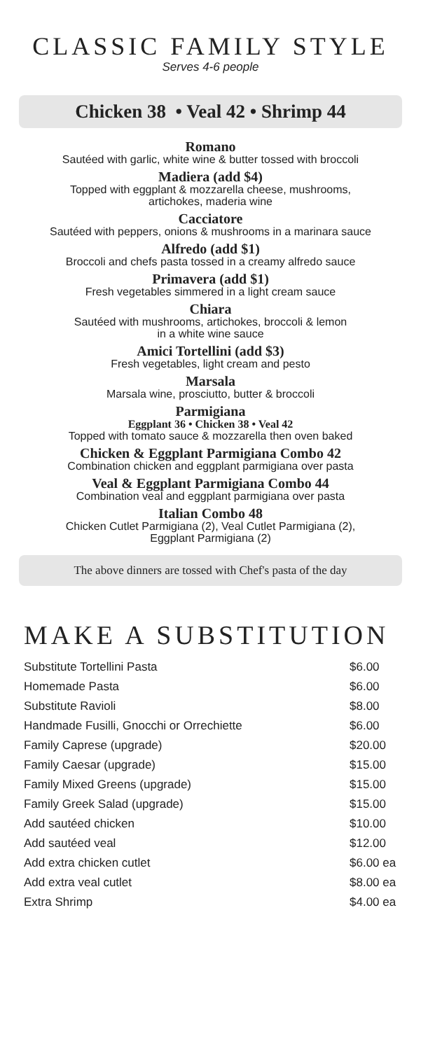CLASSIC FAMILY STYLE
Serves 4-6 people
Chicken 38 • Veal 42 • Shrimp 44
Romano
Sautéed with garlic, white wine & butter tossed with broccoli
Madiera (add $4)
Topped with eggplant & mozzarella cheese, mushrooms,
artichokes, maderia wine
Cacciatore
Sautéed with peppers, onions & mushrooms in a marinara sauce
Alfredo (add $1)
Broccoli and chefs pasta tossed in a creamy alfredo sauce
Primavera (add $1)
Fresh vegetables simmered in a light cream sauce
Chiara
Sautéed with mushrooms, artichokes, broccoli & lemon
in a white wine sauce
Amici Tortellini (add $3)
Fresh vegetables, light cream and pesto
Marsala
Marsala wine, prosciutto, butter & broccoli
Parmigiana
Eggplant 36 • Chicken 38 • Veal 42
Topped with tomato sauce & mozzarella then oven baked
Chicken & Eggplant Parmigiana Combo 42
Combination chicken and eggplant parmigiana over pasta
Veal & Eggplant Parmigiana Combo 44
Combination veal and eggplant parmigiana over pasta
Italian Combo 48
Chicken Cutlet Parmigiana (2), Veal Cutlet Parmigiana (2),
Eggplant Parmigiana (2)
The above dinners are tossed with Chef's pasta of the day
MAKE A SUBSTITUTION
| Substitute Tortellini Pasta | $6.00 |
| Homemade Pasta | $6.00 |
| Substitute Ravioli | $8.00 |
| Handmade Fusilli, Gnocchi or Orrechiette | $6.00 |
| Family Caprese (upgrade) | $20.00 |
| Family Caesar (upgrade) | $15.00 |
| Family Mixed Greens (upgrade) | $15.00 |
| Family Greek Salad (upgrade) | $15.00 |
| Add sautéed chicken | $10.00 |
| Add sautéed veal | $12.00 |
| Add extra chicken cutlet | $6.00 ea |
| Add extra veal cutlet | $8.00 ea |
| Extra Shrimp | $4.00 ea |